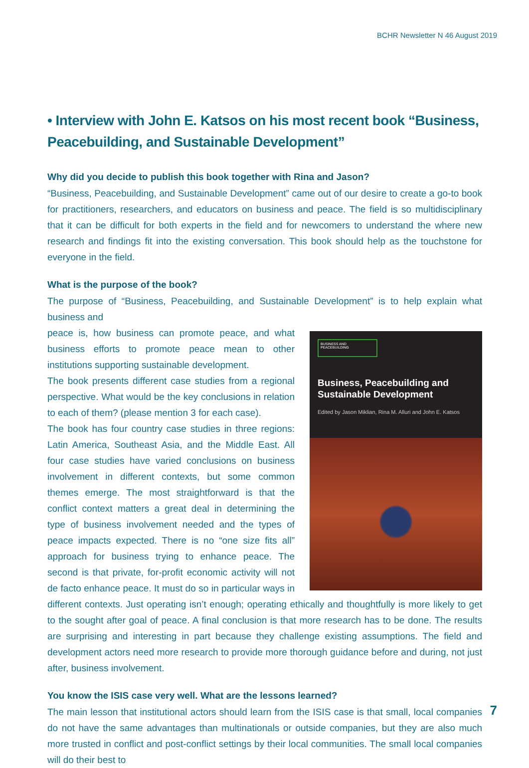BCHR Newsletter N 46 August 2019
• Interview with John E. Katsos on his most recent book “Business, Peacebuilding, and Sustainable Development”
Why did you decide to publish this book together with Rina and Jason?
“Business, Peacebuilding, and Sustainable Development” came out of our desire to create a go-to book for practitioners, researchers, and educators on business and peace. The field is so multidisciplinary that it can be difficult for both experts in the field and for newcomers to understand the where new research and findings fit into the existing conversation. This book should help as the touchstone for everyone in the field.
What is the purpose of the book?
The purpose of “Business, Peacebuilding, and Sustainable Development” is to help explain what business and
BUSINESS AND PEACEBUILDING
Business, Peacebuilding and Sustainable Development
Edited by Jason Miklian, Rina M. Alluri and John E. Katsos
peace is, how business can promote peace, and what business efforts to promote peace mean to other institutions supporting sustainable development.
The book presents different case studies from a regional perspective. What would be the key conclusions in relation to each of them? (please mention 3 for each case).
The book has four country case studies in three regions: Latin America, Southeast Asia, and the Middle East. All four case studies have varied conclusions on business involvement in different contexts, but some common themes emerge. The most straightforward is that the conflict context matters a great deal in determining the type of business involvement needed and the types of peace impacts expected. There is no “one size fits all” approach for business trying to enhance peace. The second is that private, for-profit economic activity will not de facto enhance peace. It must do so in particular ways in different contexts. Just operating isn’t enough; operating ethically and thoughtfully is more likely to get to the sought after goal of peace. A final conclusion is that more research has to be done. The results are surprising and interesting in part because they challenge existing assumptions. The field and development actors need more research to provide more thorough guidance before and during, not just after, business involvement.
You know the ISIS case very well. What are the lessons learned?
The main lesson that institutional actors should learn from the ISIS case is that small, local companies do not have the same advantages than multinationals or outside companies, but they are also much more trusted in conflict and post-conflict settings by their local communities. The small local companies will do their best to
7